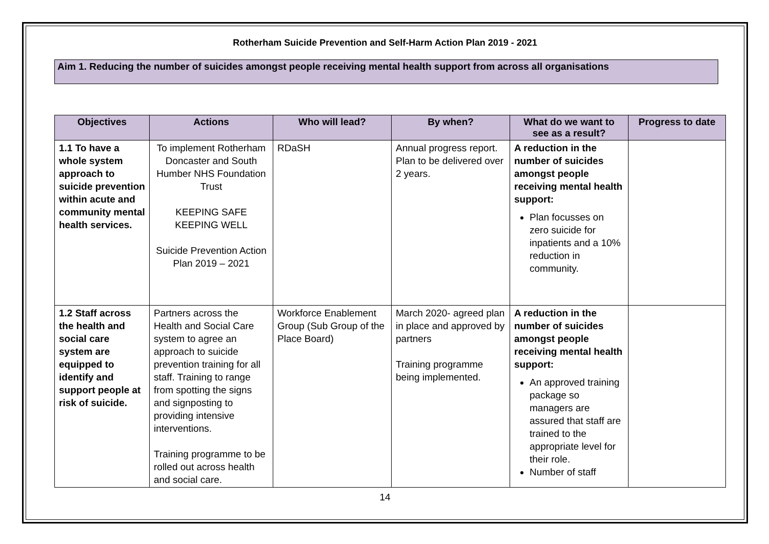Rotherham Suicide Prevention and Self-Harm Action Plan 2019 - 2021
Aim 1. Reducing the number of suicides amongst people receiving mental health support from across all organisations
| Objectives | Actions | Who will lead? | By when? | What do we want to see as a result? | Progress to date |
| --- | --- | --- | --- | --- | --- |
| 1.1 To have a whole system approach to suicide prevention within acute and community mental health services. | To implement Rotherham Doncaster and South Humber NHS Foundation Trust KEEPING SAFE KEEPING WELL Suicide Prevention Action Plan 2019 – 2021 | RDaSH | Annual progress report. Plan to be delivered over 2 years. | A reduction in the number of suicides amongst people receiving mental health support: Plan focusses on zero suicide for inpatients and a 10% reduction in community. | |
| 1.2 Staff across the health and social care system are equipped to identify and support people at risk of suicide. | Partners across the Health and Social Care system to agree an approach to suicide prevention training for all staff. Training to range from spotting the signs and signposting to providing intensive interventions. Training programme to be rolled out across health and social care. | Workforce Enablement Group (Sub Group of the Place Board) | March 2020- agreed plan in place and approved by partners Training programme being implemented. | A reduction in the number of suicides amongst people receiving mental health support: An approved training package so managers are assured that staff are trained to the appropriate level for their role. Number of staff | |
14